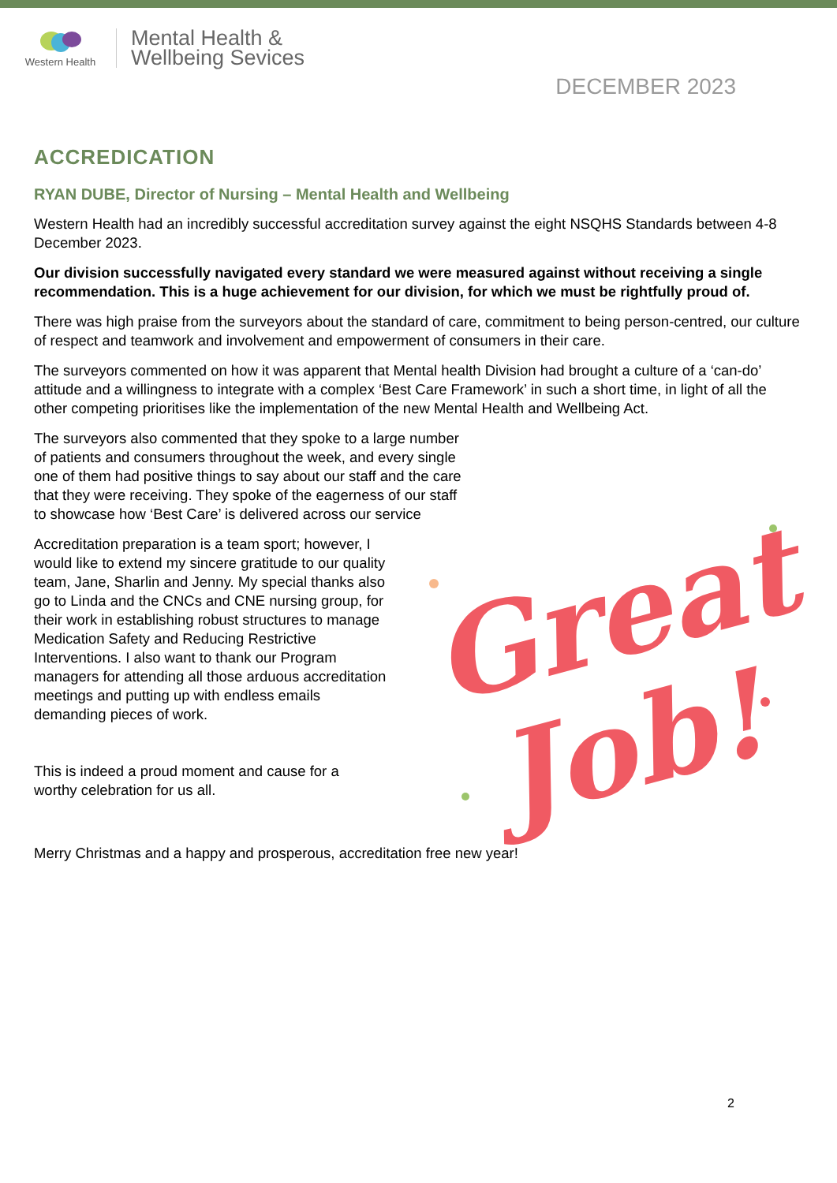Western Health
Mental Health &
Wellbeing Sevices
DECEMBER 2023
ACCREDICATION
RYAN DUBE, Director of Nursing – Mental Health and Wellbeing
Western Health had an incredibly successful accreditation survey against the eight NSQHS Standards between 4-8 December 2023.
Our division successfully navigated every standard we were measured against without receiving a single recommendation. This is a huge achievement for our division, for which we must be rightfully proud of.
There was high praise from the surveyors about the standard of care, commitment to being person-centred, our culture of respect and teamwork and involvement and empowerment of consumers in their care.
The surveyors commented on how it was apparent that Mental health Division had brought a culture of a ‘can-do’ attitude and a willingness to integrate with a complex ‘Best Care Framework’ in such a short time, in light of all the other competing prioritises like the implementation of the new Mental Health and Wellbeing Act.
The surveyors also commented that they spoke to a large number of patients and consumers throughout the week, and every single one of them had positive things to say about our staff and the care that they were receiving. They spoke of the eagerness of our staff to showcase how ‘Best Care’ is delivered across our service
Accreditation preparation is a team sport; however, I would like to extend my sincere gratitude to our quality team, Jane, Sharlin and Jenny. My special thanks also go to Linda and the CNCs and CNE nursing group, for their work in establishing robust structures to manage Medication Safety and Reducing Restrictive Interventions. I also want to thank our Program managers for attending all those arduous accreditation meetings and putting up with endless emails demanding pieces of work.
This is indeed a proud moment and cause for a worthy celebration for us all.
Merry Christmas and a happy and prosperous, accreditation free new year!
Great
Job!
2